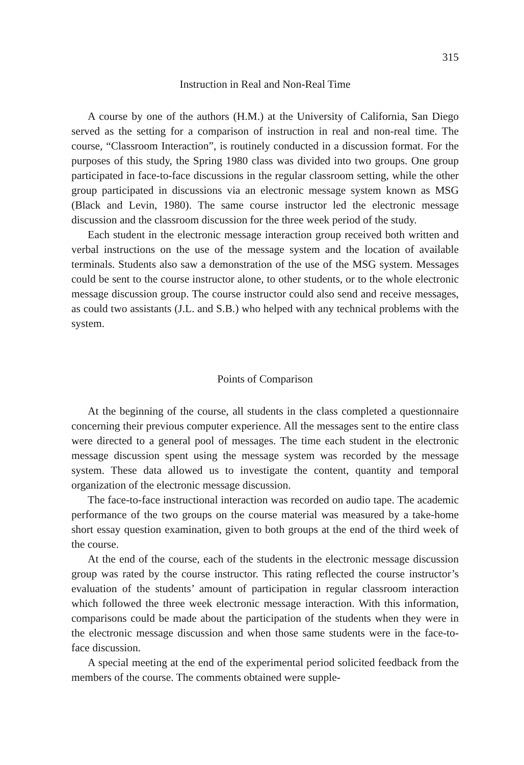315
Instruction in Real and Non-Real Time
A course by one of the authors (H.M.) at the University of California, San Diego served as the setting for a comparison of instruction in real and non-real time. The course, “Classroom Interaction”, is routinely conducted in a discussion format. For the purposes of this study, the Spring 1980 class was divided into two groups. One group participated in face-to-face discussions in the regular classroom setting, while the other group participated in discussions via an electronic message system known as MSG (Black and Levin, 1980). The same course instructor led the electronic message discussion and the classroom discussion for the three week period of the study.
Each student in the electronic message interaction group received both written and verbal instructions on the use of the message system and the location of available terminals. Students also saw a demonstration of the use of the MSG system. Messages could be sent to the course instructor alone, to other students, or to the whole electronic message discussion group. The course instructor could also send and receive messages, as could two assistants (J.L. and S.B.) who helped with any technical problems with the system.
Points of Comparison
At the beginning of the course, all students in the class completed a questionnaire concerning their previous computer experience. All the messages sent to the entire class were directed to a general pool of messages. The time each student in the electronic message discussion spent using the message system was recorded by the message system. These data allowed us to investigate the content, quantity and temporal organization of the electronic message discussion.
The face-to-face instructional interaction was recorded on audio tape. The academic performance of the two groups on the course material was measured by a take-home short essay question examination, given to both groups at the end of the third week of the course.
At the end of the course, each of the students in the electronic message discussion group was rated by the course instructor. This rating reflected the course instructor’s evaluation of the students’ amount of participation in regular classroom interaction which followed the three week electronic message interaction. With this information, comparisons could be made about the participation of the students when they were in the electronic message discussion and when those same students were in the face-to-face discussion.
A special meeting at the end of the experimental period solicited feedback from the members of the course. The comments obtained were supple-